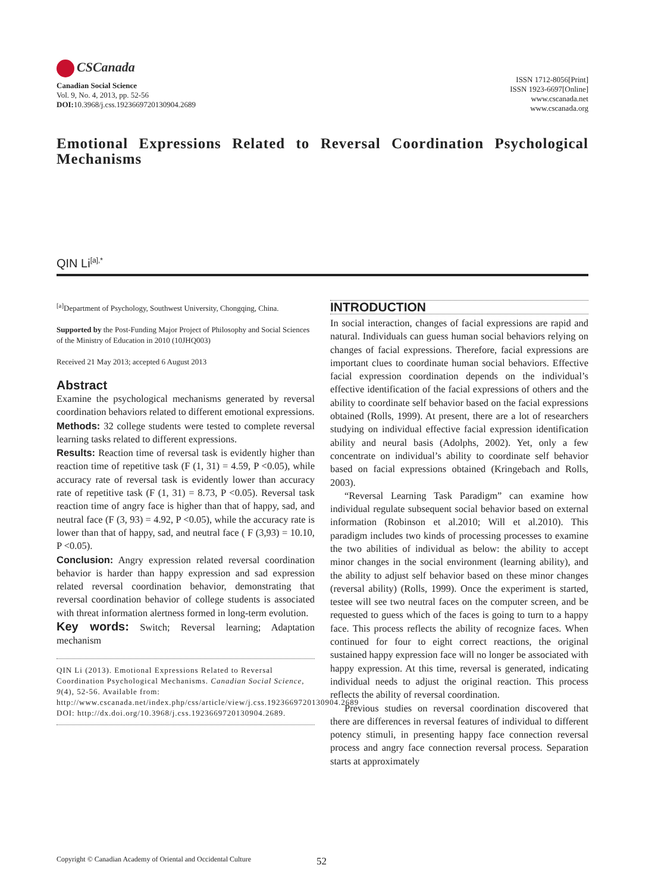CSCanada
Canadian Social Science
Vol. 9, No. 4, 2013, pp. 52-56
DOI: 10.3968/j.css.1923669720130904.2689
ISSN 1712-8056[Print]
ISSN 1923-6697[Online]
www.cscanada.net
www.cscanada.org
Emotional Expressions Related to Reversal Coordination Psychological Mechanisms
QIN Li<sup>[a],*</sup>
<sup>[a]</sup> Department of Psychology, Southwest University, Chongqing, China.
Supported by the Post-Funding Major Project of Philosophy and Social Sciences of the Ministry of Education in 2010 (10JHQ003)
Received 21 May 2013; accepted 6 August 2013
Abstract
Examine the psychological mechanisms generated by reversal coordination behaviors related to different emotional expressions.
Methods: 32 college students were tested to complete reversal learning tasks related to different expressions.
Results: Reaction time of reversal task is evidently higher than reaction time of repetitive task (F (1, 31) = 4.59, P <0.05), while accuracy rate of reversal task is evidently lower than accuracy rate of repetitive task (F (1, 31) = 8.73, P <0.05). Reversal task reaction time of angry face is higher than that of happy, sad, and neutral face (F (3, 93) = 4.92, P <0.05), while the accuracy rate is lower than that of happy, sad, and neutral face ( F (3,93) = 10.10, P <0.05).
Conclusion: Angry expression related reversal coordination behavior is harder than happy expression and sad expression related reversal coordination behavior, demonstrating that reversal coordination behavior of college students is associated with threat information alertness formed in long-term evolution.
Key words: Switch; Reversal learning; Adaptation mechanism
QIN Li (2013). Emotional Expressions Related to Reversal Coordination Psychological Mechanisms. Canadian Social Science, 9(4), 52-56. Available from: http://www.cscanada.net/index.php/css/article/view/j.css.1923669720130904.2689 DOI: http://dx.doi.org/10.3968/j.css.1923669720130904.2689.
INTRODUCTION
In social interaction, changes of facial expressions are rapid and natural. Individuals can guess human social behaviors relying on changes of facial expressions. Therefore, facial expressions are important clues to coordinate human social behaviors. Effective facial expression coordination depends on the individual’s effective identification of the facial expressions of others and the ability to coordinate self behavior based on the facial expressions obtained (Rolls, 1999). At present, there are a lot of researchers studying on individual effective facial expression identification ability and neural basis (Adolphs, 2002). Yet, only a few concentrate on individual’s ability to coordinate self behavior based on facial expressions obtained (Kringebach and Rolls, 2003).
“Reversal Learning Task Paradigm” can examine how individual regulate subsequent social behavior based on external information (Robinson et al.2010; Will et al.2010). This paradigm includes two kinds of processing processes to examine the two abilities of individual as below: the ability to accept minor changes in the social environment (learning ability), and the ability to adjust self behavior based on these minor changes (reversal ability) (Rolls, 1999). Once the experiment is started, testee will see two neutral faces on the computer screen, and be requested to guess which of the faces is going to turn to a happy face. This process reflects the ability of recognize faces. When continued for four to eight correct reactions, the original sustained happy expression face will no longer be associated with happy expression. At this time, reversal is generated, indicating individual needs to adjust the original reaction. This process reflects the ability of reversal coordination.
Previous studies on reversal coordination discovered that there are differences in reversal features of individual to different potency stimuli, in presenting happy face connection reversal process and angry face connection reversal process. Separation starts at approximately
Copyright © Canadian Academy of Oriental and Occidental Culture
52